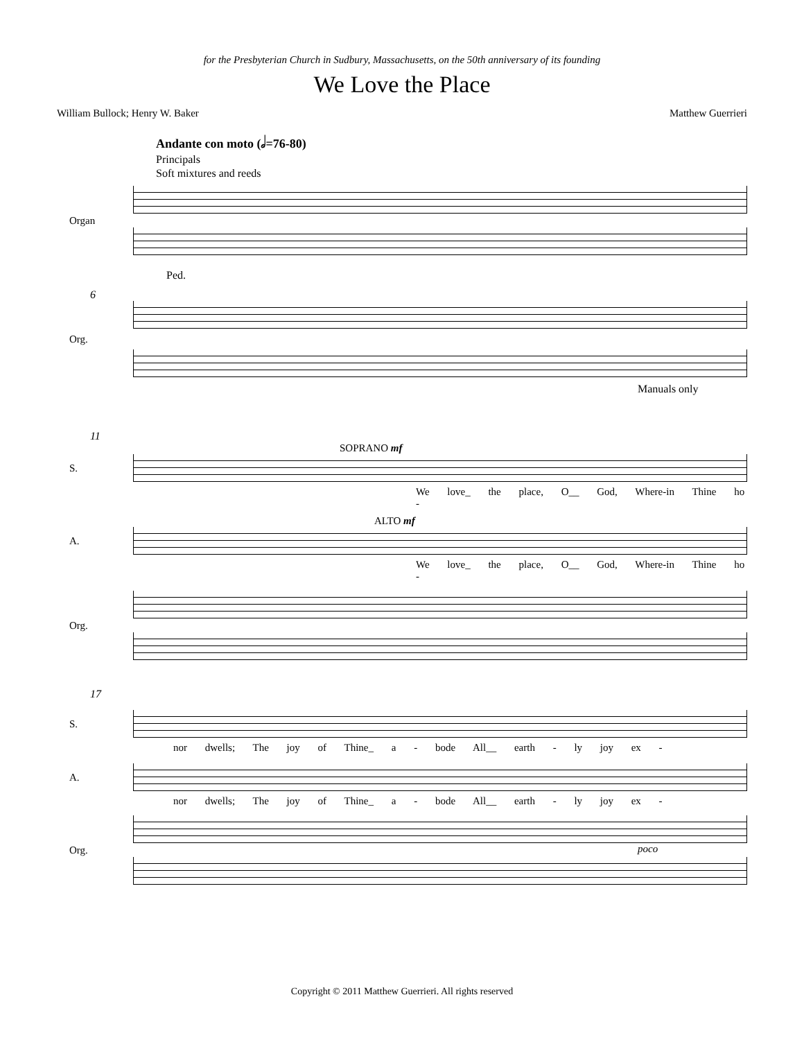for the Presbyterian Church in Sudbury, Massachusetts, on the 50th anniversary of its founding
We Love the Place
William Bullock; Henry W. Baker Matthew Guerrieri
Andante con moto (𝅗𝅥=76-80)
Principals
Soft mixtures and reeds
Organ
Ped.
6
Org.
Manuals only
11
SOPRANO mf
S.
We love_ the place, O__ God, Where-in Thine ho -
ALTO mf
A.
We love_ the place, O__ God, Where-in Thine ho -
Org.
17
S.
nor dwells; The joy of Thine_ a - bode All__ earth - ly joy ex -
A.
nor dwells; The joy of Thine_ a - bode All__ earth - ly joy ex -
Org.
poco
Copyright © 2011 Matthew Guerrieri. All rights reserved